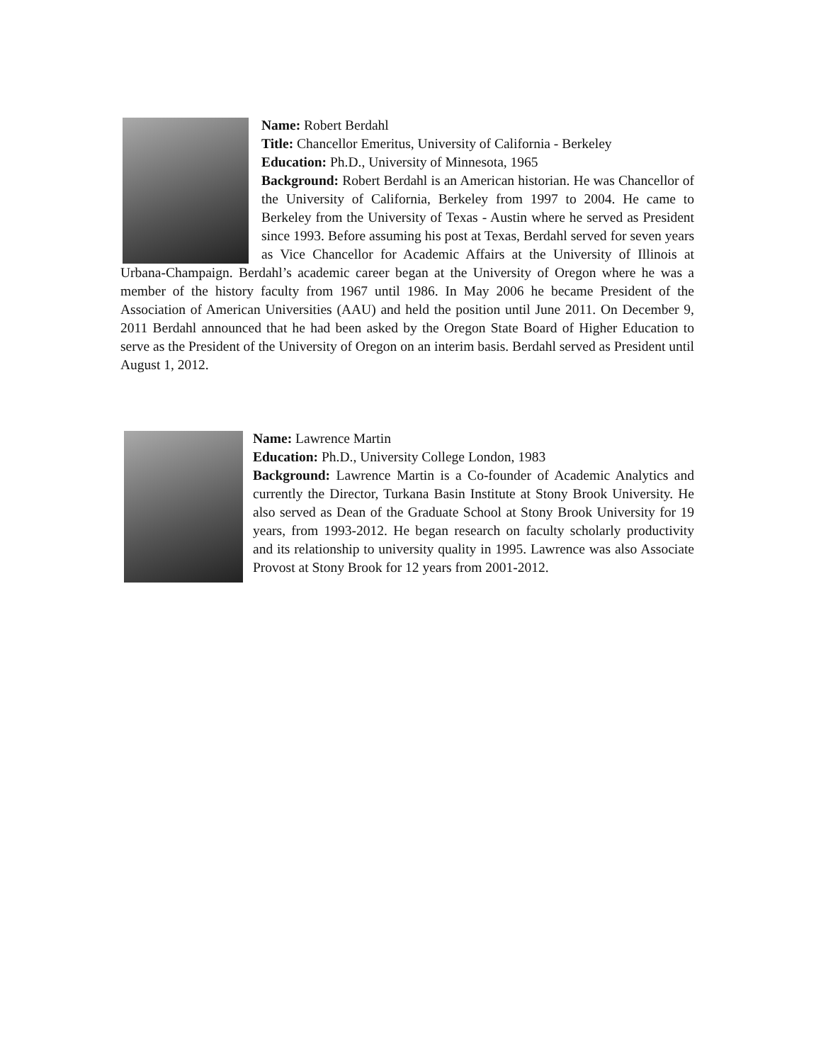Name: Robert Berdahl
Title: Chancellor Emeritus, University of California - Berkeley
Education: Ph.D., University of Minnesota, 1965
Background: Robert Berdahl is an American historian. He was Chancellor of the University of California, Berkeley from 1997 to 2004. He came to Berkeley from the University of Texas - Austin where he served as President since 1993. Before assuming his post at Texas, Berdahl served for seven years as Vice Chancellor for Academic Affairs at the University of Illinois at Urbana-Champaign. Berdahl’s academic career began at the University of Oregon where he was a member of the history faculty from 1967 until 1986. In May 2006 he became President of the Association of American Universities (AAU) and held the position until June 2011. On December 9, 2011 Berdahl announced that he had been asked by the Oregon State Board of Higher Education to serve as the President of the University of Oregon on an interim basis. Berdahl served as President until August 1, 2012.
Name: Lawrence Martin
Education: Ph.D., University College London, 1983
Background: Lawrence Martin is a Co-founder of Academic Analytics and currently the Director, Turkana Basin Institute at Stony Brook University. He also served as Dean of the Graduate School at Stony Brook University for 19 years, from 1993-2012. He began research on faculty scholarly productivity and its relationship to university quality in 1995. Lawrence was also Associate Provost at Stony Brook for 12 years from 2001-2012.